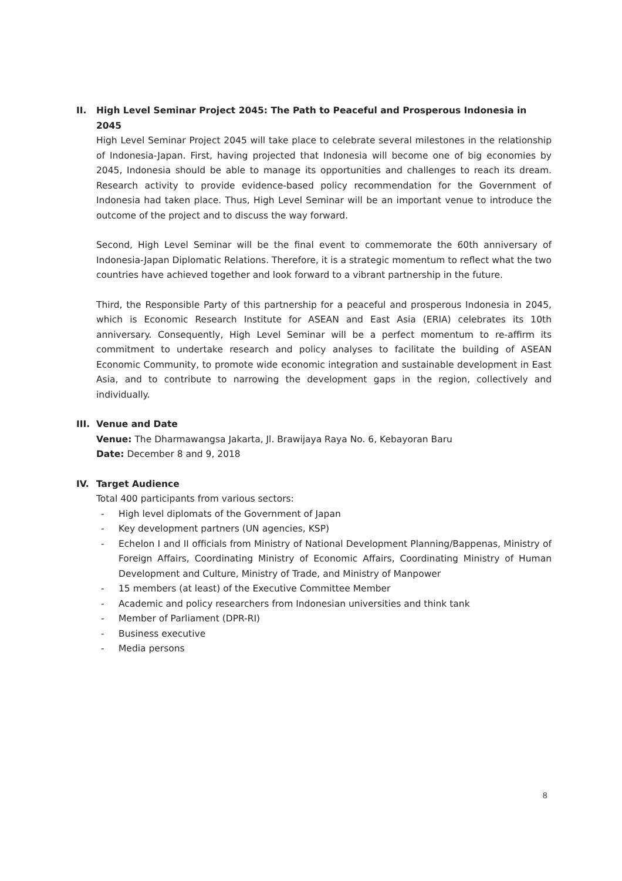II. High Level Seminar Project 2045: The Path to Peaceful and Prosperous Indonesia in 2045
High Level Seminar Project 2045 will take place to celebrate several milestones in the relationship of Indonesia-Japan. First, having projected that Indonesia will become one of big economies by 2045, Indonesia should be able to manage its opportunities and challenges to reach its dream. Research activity to provide evidence-based policy recommendation for the Government of Indonesia had taken place. Thus, High Level Seminar will be an important venue to introduce the outcome of the project and to discuss the way forward.
Second, High Level Seminar will be the final event to commemorate the 60th anniversary of Indonesia-Japan Diplomatic Relations. Therefore, it is a strategic momentum to reflect what the two countries have achieved together and look forward to a vibrant partnership in the future.
Third, the Responsible Party of this partnership for a peaceful and prosperous Indonesia in 2045, which is Economic Research Institute for ASEAN and East Asia (ERIA) celebrates its 10th anniversary. Consequently, High Level Seminar will be a perfect momentum to re-affirm its commitment to undertake research and policy analyses to facilitate the building of ASEAN Economic Community, to promote wide economic integration and sustainable development in East Asia, and to contribute to narrowing the development gaps in the region, collectively and individually.
III. Venue and Date
Venue: The Dharmawangsa Jakarta, Jl. Brawijaya Raya No. 6, Kebayoran Baru
Date: December 8 and 9, 2018
IV. Target Audience
Total 400 participants from various sectors:
- High level diplomats of the Government of Japan
- Key development partners (UN agencies, KSP)
- Echelon I and II officials from Ministry of National Development Planning/Bappenas, Ministry of Foreign Affairs, Coordinating Ministry of Economic Affairs, Coordinating Ministry of Human Development and Culture, Ministry of Trade, and Ministry of Manpower
- 15 members (at least) of the Executive Committee Member
- Academic and policy researchers from Indonesian universities and think tank
- Member of Parliament (DPR-RI)
- Business executive
- Media persons
8